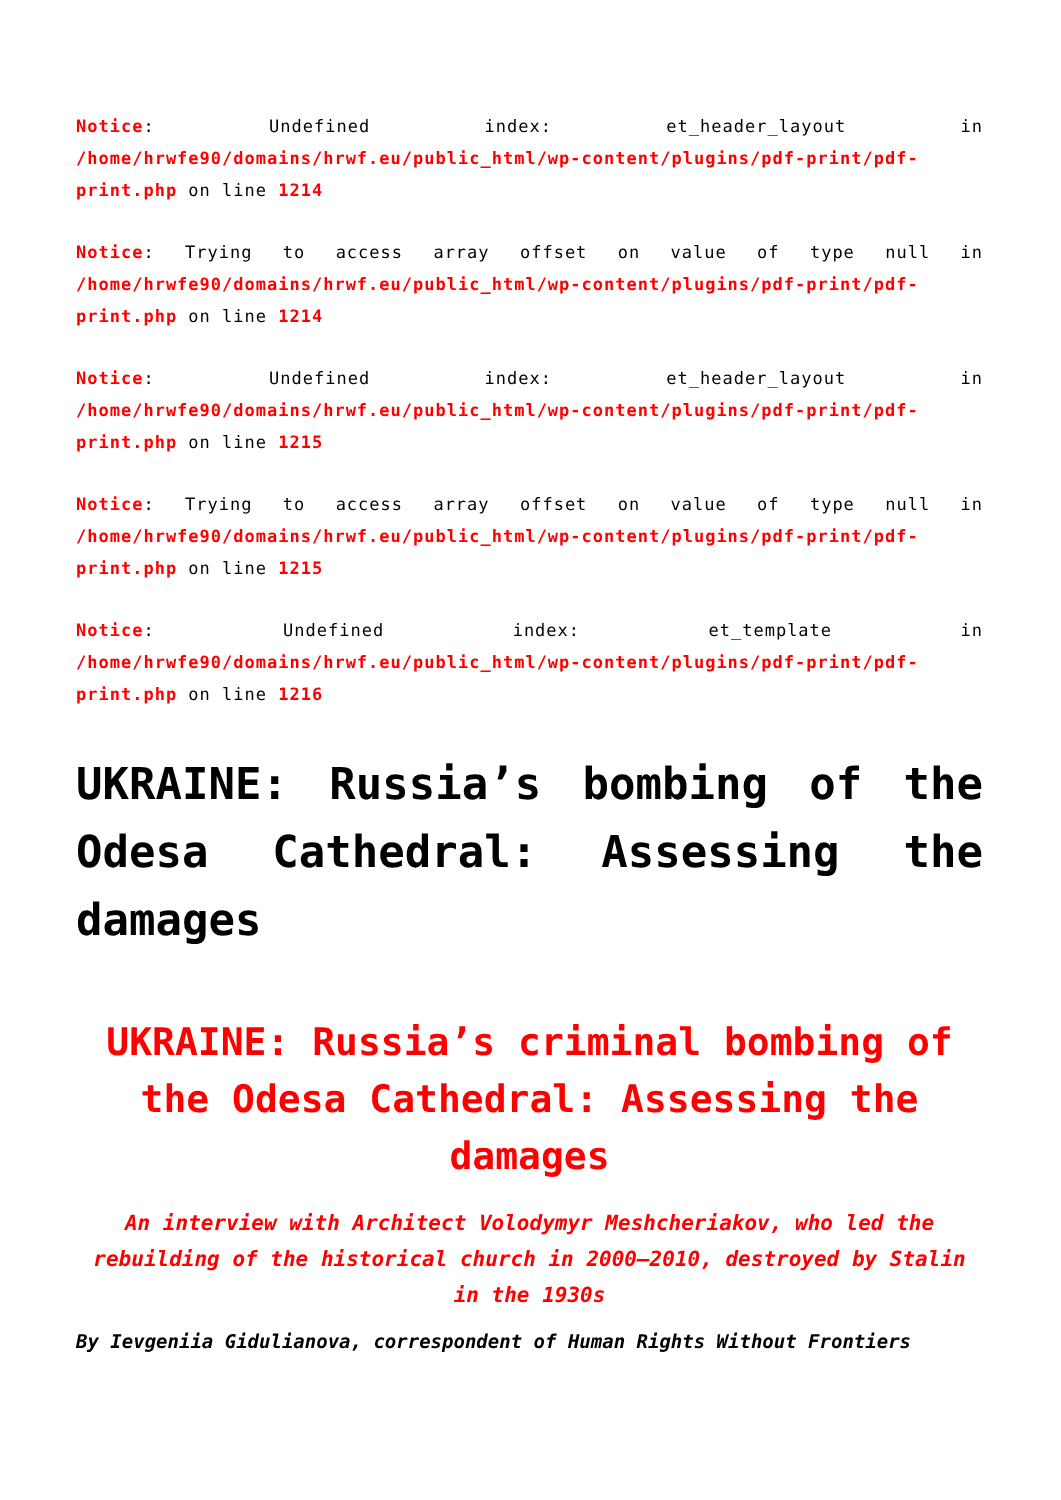Notice: Undefined index: et_header_layout in /home/hrwfe90/domains/hrwf.eu/public_html/wp-content/plugins/pdf-print/pdf-print.php on line 1214
Notice: Trying to access array offset on value of type null in /home/hrwfe90/domains/hrwf.eu/public_html/wp-content/plugins/pdf-print/pdf-print.php on line 1214
Notice: Undefined index: et_header_layout in /home/hrwfe90/domains/hrwf.eu/public_html/wp-content/plugins/pdf-print/pdf-print.php on line 1215
Notice: Trying to access array offset on value of type null in /home/hrwfe90/domains/hrwf.eu/public_html/wp-content/plugins/pdf-print/pdf-print.php on line 1215
Notice: Undefined index: et_template in /home/hrwfe90/domains/hrwf.eu/public_html/wp-content/plugins/pdf-print/pdf-print.php on line 1216
UKRAINE: Russia’s bombing of the Odesa Cathedral: Assessing the damages
UKRAINE: Russia’s criminal bombing of the Odesa Cathedral: Assessing the damages
An interview with Architect Volodymyr Meshcheriakov, who led the rebuilding of the historical church in 2000–2010, destroyed by Stalin in the 1930s
By Ievgeniia Gidulianova, correspondent of Human Rights Without Frontiers